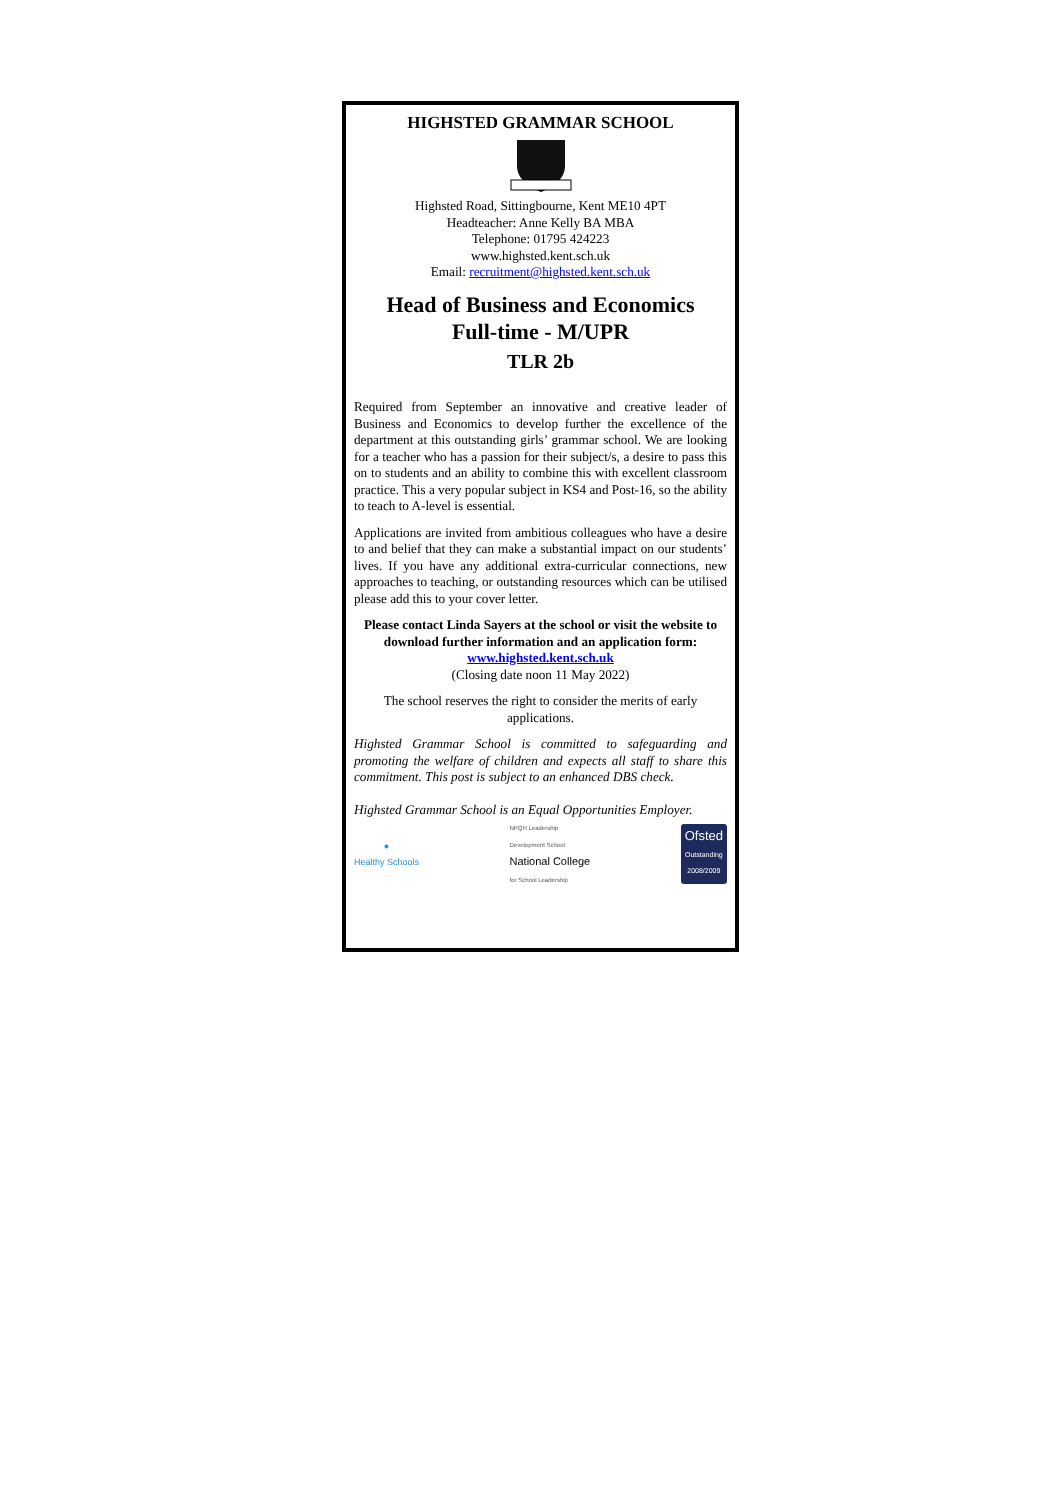HIGHSTED GRAMMAR SCHOOL
Highsted Road, Sittingbourne, Kent ME10 4PT
Headteacher: Anne Kelly BA MBA
Telephone: 01795 424223
www.highsted.kent.sch.uk
Email: recruitment@highsted.kent.sch.uk
Head of Business and Economics
Full-time - M/UPR
TLR 2b
Required from September an innovative and creative leader of Business and Economics to develop further the excellence of the department at this outstanding girls’ grammar school. We are looking for a teacher who has a passion for their subject/s, a desire to pass this on to students and an ability to combine this with excellent classroom practice. This a very popular subject in KS4 and Post-16, so the ability to teach to A-level is essential.
Applications are invited from ambitious colleagues who have a desire to and belief that they can make a substantial impact on our students’ lives. If you have any additional extra-curricular connections, new approaches to teaching, or outstanding resources which can be utilised please add this to your cover letter.
Please contact Linda Sayers at the school or visit the website to download further information and an application form: www.highsted.kent.sch.uk
(Closing date noon 11 May 2022)
The school reserves the right to consider the merits of early applications.
Highsted Grammar School is committed to safeguarding and promoting the welfare of children and expects all staff to share this commitment. This post is subject to an enhanced DBS check.
Highsted Grammar School is an Equal Opportunities Employer.
●
Healthy Schools
NPQH Leadership
Development School
National College
for School Leadership
Ofsted
Outstanding
2008/2009